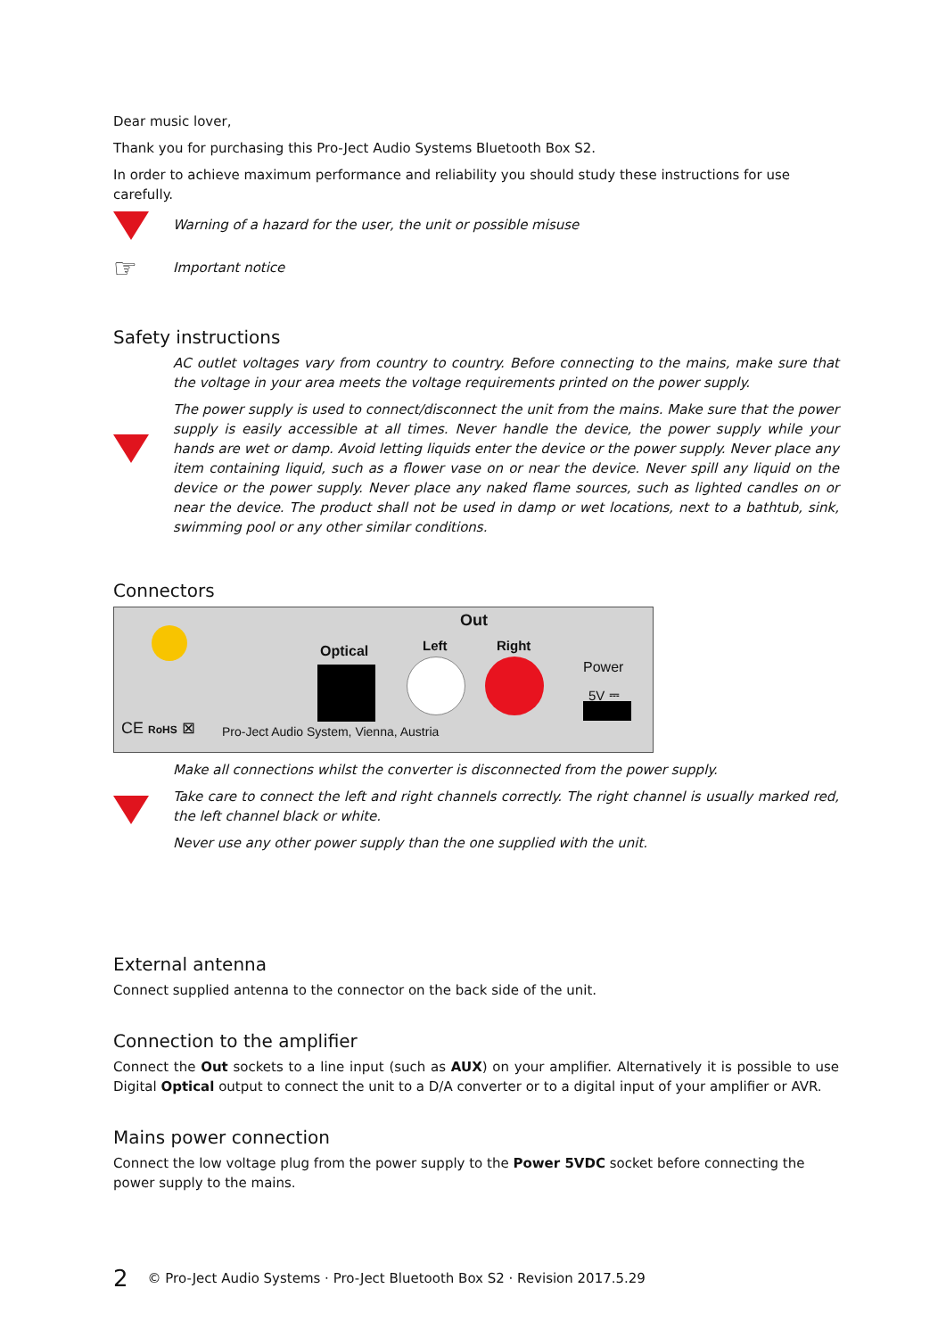Dear music lover,
Thank you for purchasing this Pro-Ject Audio Systems Bluetooth Box S2.
In order to achieve maximum performance and reliability you should study these instructions for use carefully.
Warning of a hazard for the user, the unit or possible misuse
☞
Important notice
Safety instructions
AC outlet voltages vary from country to country. Before connecting to the mains, make sure that the voltage in your area meets the voltage requirements printed on the power supply.
The power supply is used to connect/disconnect the unit from the mains. Make sure that the power supply is easily accessible at all times. Never handle the device, the power supply while your hands are wet or damp. Avoid letting liquids enter the device or the power supply. Never place any item containing liquid, such as a flower vase on or near the device. Never spill any liquid on the device or the power supply. Never place any naked flame sources, such as lighted candles on or near the device. The product shall not be used in damp or wet locations, next to a bathtub, sink, swimming pool or any other similar conditions.
Connectors
Out
Optical Left Right
Power
5V ⎓
CE RoHS ⊠ Pro-Ject Audio System, Vienna, Austria
Make all connections whilst the converter is disconnected from the power supply.
Take care to connect the left and right channels correctly. The right channel is usually marked red, the left channel black or white.
Never use any other power supply than the one supplied with the unit.
External antenna
Connect supplied antenna to the connector on the back side of the unit.
Connection to the amplifier
Connect the Out sockets to a line input (such as AUX) on your amplifier. Alternatively it is possible to use Digital Optical output to connect the unit to a D/A converter or to a digital input of your amplifier or AVR.
Mains power connection
Connect the low voltage plug from the power supply to the Power 5VDC socket before connecting the power supply to the mains.
2 © Pro-Ject Audio Systems · Pro-Ject Bluetooth Box S2 · Revision 2017.5.29